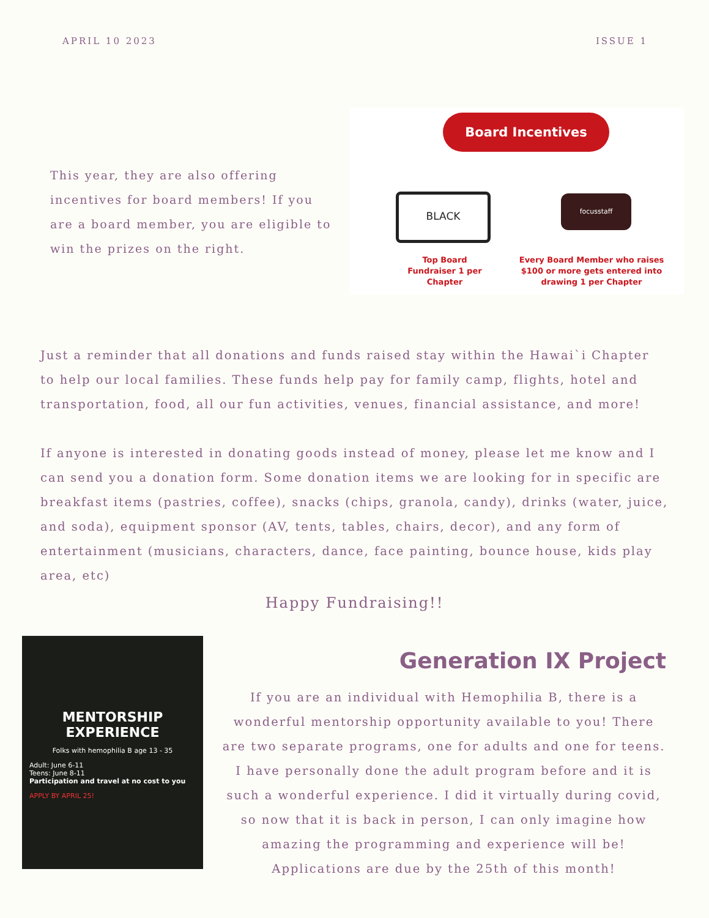APRIL 10 2023 ISSUE 1
This year, they are also offering incentives for board members! If you are a board member, you are eligible to win the prizes on the right.
Board Incentives
BLACK focusstaff
Top Board Fundraiser 1 per Chapter
Every Board Member who raises $100 or more gets entered into drawing 1 per Chapter
Just a reminder that all donations and funds raised stay within the Hawai`i Chapter to help our local families. These funds help pay for family camp, flights, hotel and transportation, food, all our fun activities, venues, financial assistance, and more!
If anyone is interested in donating goods instead of money, please let me know and I can send you a donation form. Some donation items we are looking for in specific are breakfast items (pastries, coffee), snacks (chips, granola, candy), drinks (water, juice, and soda), equipment sponsor (AV, tents, tables, chairs, decor), and any form of entertainment (musicians, characters, dance, face painting, bounce house, kids play area, etc)
Happy Fundraising!!
MENTORSHIP EXPERIENCE
Folks with hemophilia B age 13 - 35
Adult: June 6-11
Teens: June 8-11
Participation and travel at no cost to you
APPLY BY APRIL 25!
Generation IX Project
If you are an individual with Hemophilia B, there is a wonderful mentorship opportunity available to you! There are two separate programs, one for adults and one for teens. I have personally done the adult program before and it is such a wonderful experience. I did it virtually during covid, so now that it is back in person, I can only imagine how amazing the programming and experience will be! Applications are due by the 25th of this month!